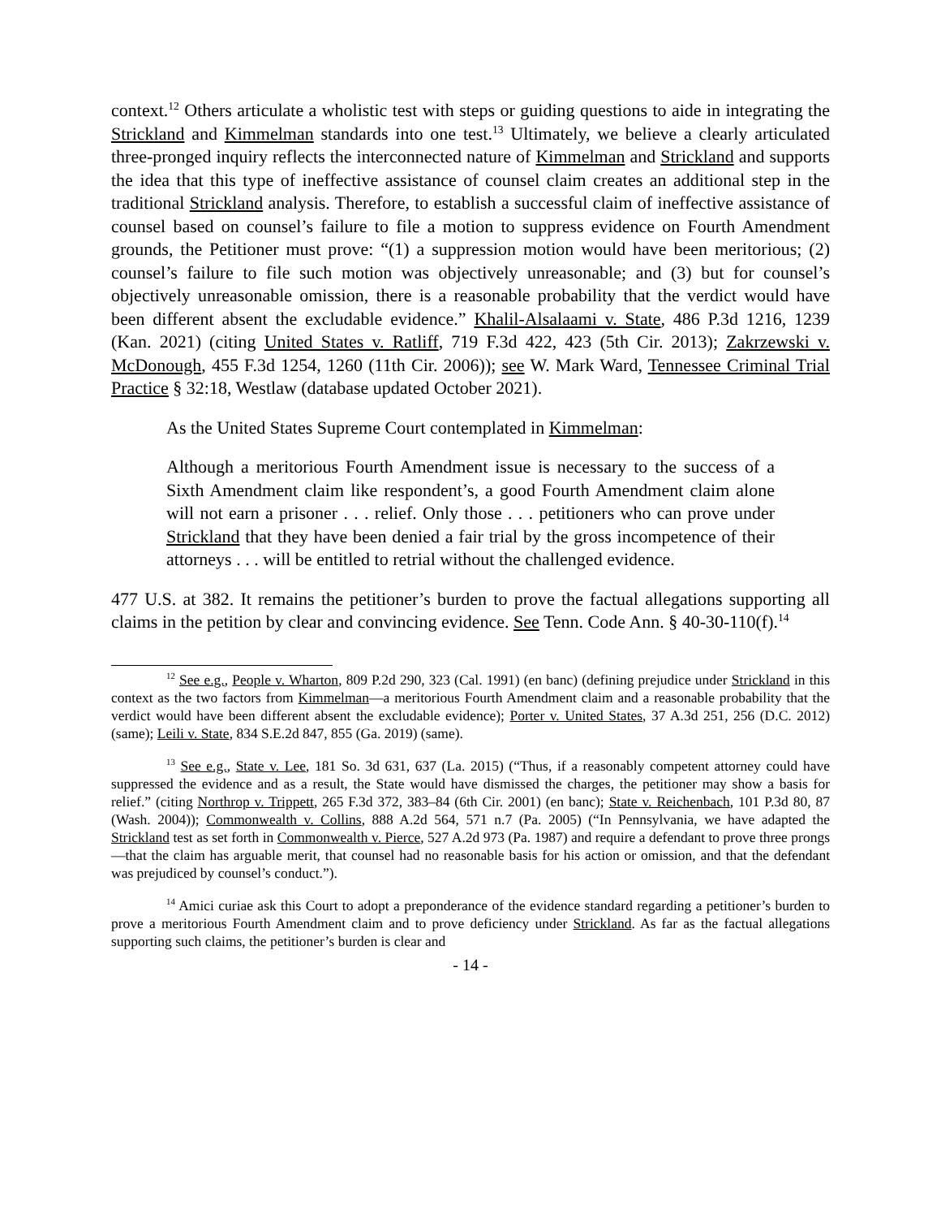context.<sup>12</sup> Others articulate a wholistic test with steps or guiding questions to aide in integrating the Strickland and Kimmelman standards into one test.<sup>13</sup> Ultimately, we believe a clearly articulated three-pronged inquiry reflects the interconnected nature of Kimmelman and Strickland and supports the idea that this type of ineffective assistance of counsel claim creates an additional step in the traditional Strickland analysis. Therefore, to establish a successful claim of ineffective assistance of counsel based on counsel’s failure to file a motion to suppress evidence on Fourth Amendment grounds, the Petitioner must prove: “(1) a suppression motion would have been meritorious; (2) counsel’s failure to file such motion was objectively unreasonable; and (3) but for counsel’s objectively unreasonable omission, there is a reasonable probability that the verdict would have been different absent the excludable evidence.” Khalil-Alsalaami v. State, 486 P.3d 1216, 1239 (Kan. 2021) (citing United States v. Ratliff, 719 F.3d 422, 423 (5th Cir. 2013); Zakrzewski v. McDonough, 455 F.3d 1254, 1260 (11th Cir. 2006)); see W. Mark Ward, Tennessee Criminal Trial Practice § 32:18, Westlaw (database updated October 2021).
As the United States Supreme Court contemplated in Kimmelman:
Although a meritorious Fourth Amendment issue is necessary to the success of a Sixth Amendment claim like respondent’s, a good Fourth Amendment claim alone will not earn a prisoner . . . relief. Only those . . . petitioners who can prove under Strickland that they have been denied a fair trial by the gross incompetence of their attorneys . . . will be entitled to retrial without the challenged evidence.
477 U.S. at 382. It remains the petitioner’s burden to prove the factual allegations supporting all claims in the petition by clear and convincing evidence. See Tenn. Code Ann. § 40-30-110(f).<sup>14</sup>
<sup>12</sup> See e.g., People v. Wharton, 809 P.2d 290, 323 (Cal. 1991) (en banc) (defining prejudice under Strickland in this context as the two factors from Kimmelman—a meritorious Fourth Amendment claim and a reasonable probability that the verdict would have been different absent the excludable evidence); Porter v. United States, 37 A.3d 251, 256 (D.C. 2012) (same); Leili v. State, 834 S.E.2d 847, 855 (Ga. 2019) (same).
<sup>13</sup> See e.g., State v. Lee, 181 So. 3d 631, 637 (La. 2015) (“Thus, if a reasonably competent attorney could have suppressed the evidence and as a result, the State would have dismissed the charges, the petitioner may show a basis for relief.” (citing Northrop v. Trippett, 265 F.3d 372, 383–84 (6th Cir. 2001) (en banc); State v. Reichenbach, 101 P.3d 80, 87 (Wash. 2004)); Commonwealth v. Collins, 888 A.2d 564, 571 n.7 (Pa. 2005) (“In Pennsylvania, we have adapted the Strickland test as set forth in Commonwealth v. Pierce, 527 A.2d 973 (Pa. 1987) and require a defendant to prove three prongs—that the claim has arguable merit, that counsel had no reasonable basis for his action or omission, and that the defendant was prejudiced by counsel’s conduct.”).
<sup>14</sup> Amici curiae ask this Court to adopt a preponderance of the evidence standard regarding a petitioner’s burden to prove a meritorious Fourth Amendment claim and to prove deficiency under Strickland. As far as the factual allegations supporting such claims, the petitioner’s burden is clear and
- 14 -